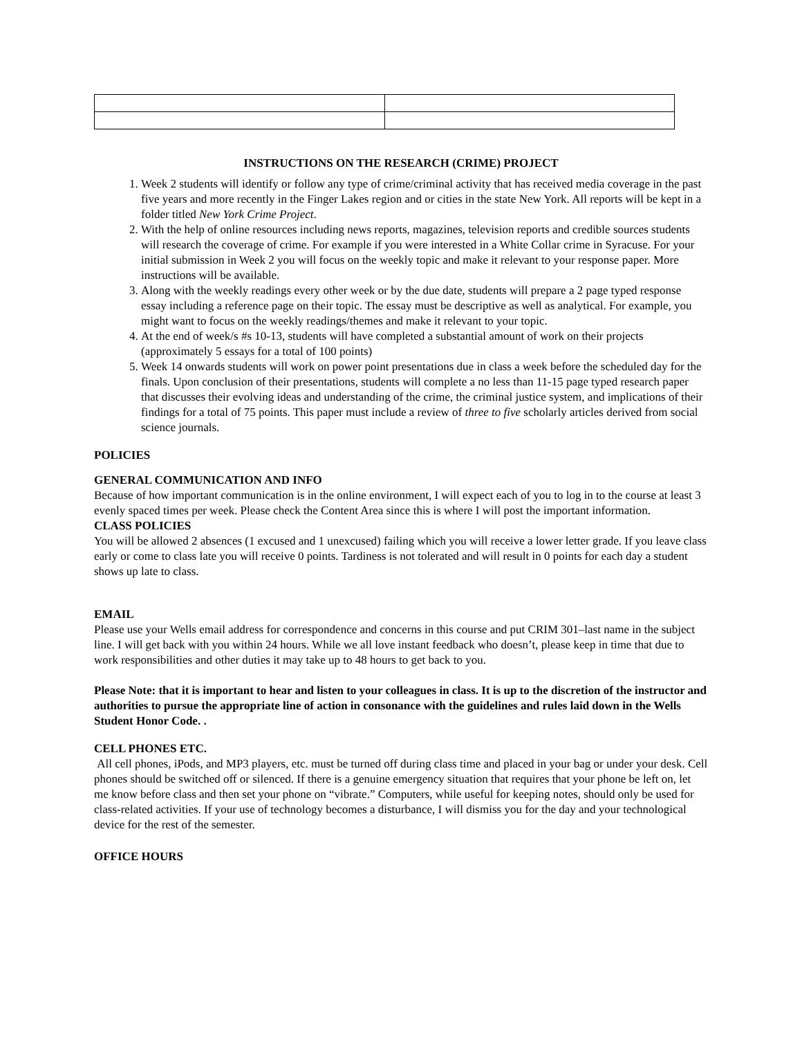INSTRUCTIONS ON THE RESEARCH (CRIME) PROJECT
1. Week 2 students will identify or follow any type of crime/criminal activity that has received media coverage in the past five years and more recently in the Finger Lakes region and or cities in the state New York. All reports will be kept in a folder titled New York Crime Project.
2. With the help of online resources including news reports, magazines, television reports and credible sources students will research the coverage of crime. For example if you were interested in a White Collar crime in Syracuse. For your initial submission in Week 2 you will focus on the weekly topic and make it relevant to your response paper. More instructions will be available.
3. Along with the weekly readings every other week or by the due date, students will prepare a 2 page typed response essay including a reference page on their topic. The essay must be descriptive as well as analytical. For example, you might want to focus on the weekly readings/themes and make it relevant to your topic.
4. At the end of week/s #s 10-13, students will have completed a substantial amount of work on their projects (approximately 5 essays for a total of 100 points)
5. Week 14 onwards students will work on power point presentations due in class a week before the scheduled day for the finals. Upon conclusion of their presentations, students will complete a no less than 11-15 page typed research paper that discusses their evolving ideas and understanding of the crime, the criminal justice system, and implications of their findings for a total of 75 points. This paper must include a review of three to five scholarly articles derived from social science journals.
POLICIES
GENERAL COMMUNICATION AND INFO
Because of how important communication is in the online environment, I will expect each of you to log in to the course at least 3 evenly spaced times per week. Please check the Content Area since this is where I will post the important information.
CLASS POLICIES
You will be allowed 2 absences (1 excused and 1 unexcused) failing which you will receive a lower letter grade. If you leave class early or come to class late you will receive 0 points. Tardiness is not tolerated and will result in 0 points for each day a student shows up late to class.
EMAIL
Please use your Wells email address for correspondence and concerns in this course and put CRIM 301–last name in the subject line. I will get back with you within 24 hours. While we all love instant feedback who doesn’t, please keep in time that due to work responsibilities and other duties it may take up to 48 hours to get back to you.
Please Note: that it is important to hear and listen to your colleagues in class. It is up to the discretion of the instructor and authorities to pursue the appropriate line of action in consonance with the guidelines and rules laid down in the Wells Student Honor Code. .
CELL PHONES ETC.
All cell phones, iPods, and MP3 players, etc. must be turned off during class time and placed in your bag or under your desk. Cell phones should be switched off or silenced. If there is a genuine emergency situation that requires that your phone be left on, let me know before class and then set your phone on “vibrate.” Computers, while useful for keeping notes, should only be used for class-related activities. If your use of technology becomes a disturbance, I will dismiss you for the day and your technological device for the rest of the semester.
OFFICE HOURS